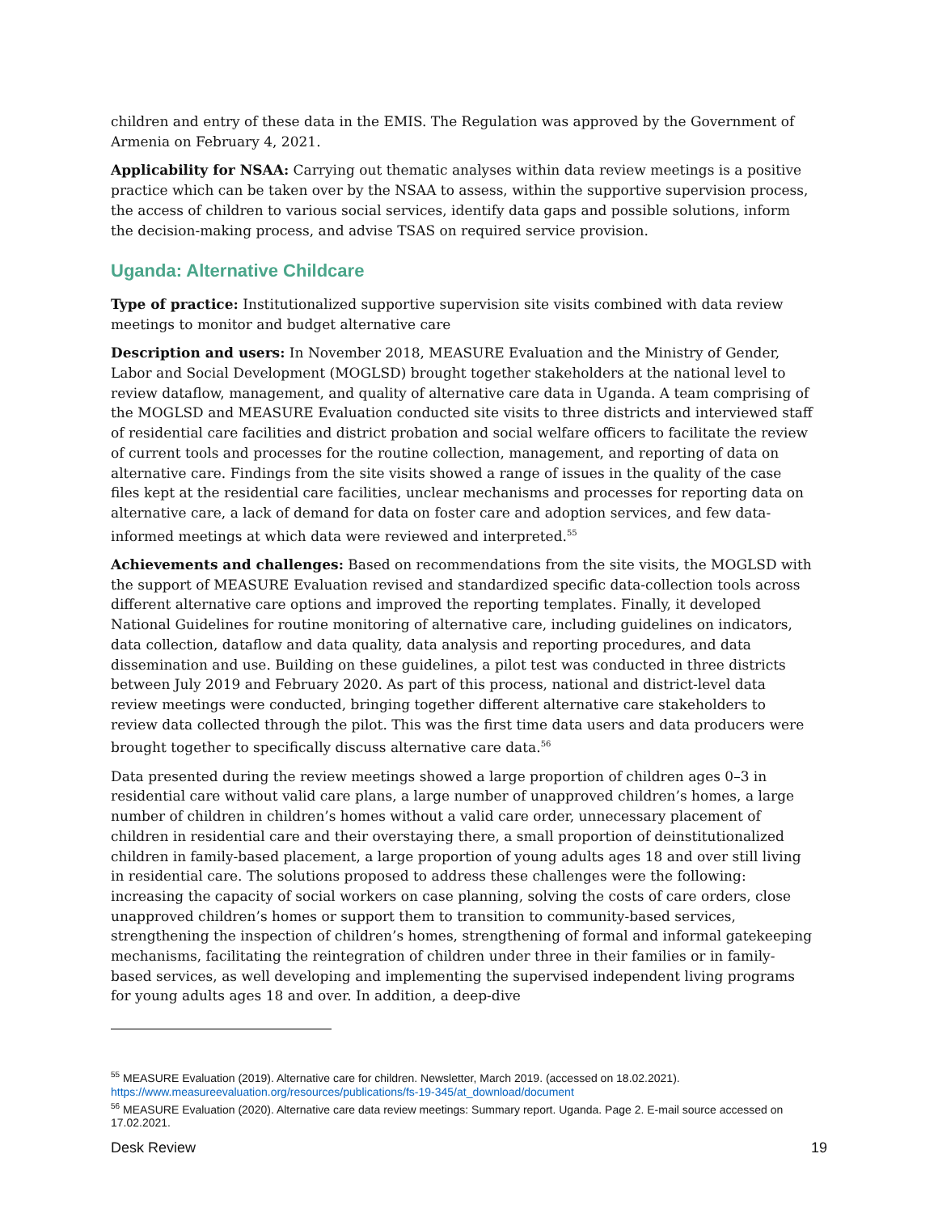children and entry of these data in the EMIS. The Regulation was approved by the Government of Armenia on February 4, 2021.
Applicability for NSAA: Carrying out thematic analyses within data review meetings is a positive practice which can be taken over by the NSAA to assess, within the supportive supervision process, the access of children to various social services, identify data gaps and possible solutions, inform the decision-making process, and advise TSAS on required service provision.
Uganda: Alternative Childcare
Type of practice: Institutionalized supportive supervision site visits combined with data review meetings to monitor and budget alternative care
Description and users: In November 2018, MEASURE Evaluation and the Ministry of Gender, Labor and Social Development (MOGLSD) brought together stakeholders at the national level to review dataflow, management, and quality of alternative care data in Uganda. A team comprising of the MOGLSD and MEASURE Evaluation conducted site visits to three districts and interviewed staff of residential care facilities and district probation and social welfare officers to facilitate the review of current tools and processes for the routine collection, management, and reporting of data on alternative care. Findings from the site visits showed a range of issues in the quality of the case files kept at the residential care facilities, unclear mechanisms and processes for reporting data on alternative care, a lack of demand for data on foster care and adoption services, and few data-informed meetings at which data were reviewed and interpreted.<sup>55</sup>
Achievements and challenges: Based on recommendations from the site visits, the MOGLSD with the support of MEASURE Evaluation revised and standardized specific data-collection tools across different alternative care options and improved the reporting templates. Finally, it developed National Guidelines for routine monitoring of alternative care, including guidelines on indicators, data collection, dataflow and data quality, data analysis and reporting procedures, and data dissemination and use. Building on these guidelines, a pilot test was conducted in three districts between July 2019 and February 2020. As part of this process, national and district-level data review meetings were conducted, bringing together different alternative care stakeholders to review data collected through the pilot. This was the first time data users and data producers were brought together to specifically discuss alternative care data.<sup>56</sup>
Data presented during the review meetings showed a large proportion of children ages 0–3 in residential care without valid care plans, a large number of unapproved children’s homes, a large number of children in children’s homes without a valid care order, unnecessary placement of children in residential care and their overstaying there, a small proportion of deinstitutionalized children in family-based placement, a large proportion of young adults ages 18 and over still living in residential care. The solutions proposed to address these challenges were the following: increasing the capacity of social workers on case planning, solving the costs of care orders, close unapproved children’s homes or support them to transition to community-based services, strengthening the inspection of children’s homes, strengthening of formal and informal gatekeeping mechanisms, facilitating the reintegration of children under three in their families or in family-based services, as well developing and implementing the supervised independent living programs for young adults ages 18 and over. In addition, a deep-dive
<sup>55</sup> MEASURE Evaluation (2019). Alternative care for children. Newsletter, March 2019. (accessed on 18.02.2021). https://www.measureevaluation.org/resources/publications/fs-19-345/at_download/document
<sup>56</sup> MEASURE Evaluation (2020). Alternative care data review meetings: Summary report. Uganda. Page 2. E-mail source accessed on 17.02.2021.
Desk Review 19